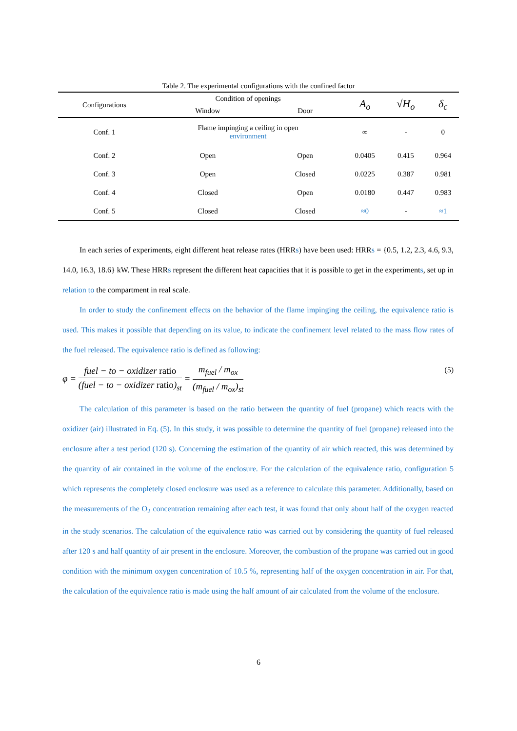Table 2. The experimental configurations with the confined factor
| Configurations | Condition of openings | | A<sub>o</sub> | √H<sub>o</sub> | δ<sub>c</sub> |
| --- | --- | --- | --- | --- | --- |
| | Window | Door | | | |
| Conf. 1 | Flame impinging a ceiling in open environment | | ∞ | - | 0 |
| Conf. 2 | Open | Open | 0.0405 | 0.415 | 0.964 |
| Conf. 3 | Open | Closed | 0.0225 | 0.387 | 0.981 |
| Conf. 4 | Closed | Open | 0.0180 | 0.447 | 0.983 |
| Conf. 5 | Closed | Closed | ≈0 | - | ≈1 |
In each series of experiments, eight different heat release rates (HRRs) have been used: HRRs = {0.5, 1.2, 2.3, 4.6, 9.3, 14.0, 16.3, 18.6} kW. These HRRs represent the different heat capacities that it is possible to get in the experiments, set up in relation to the compartment in real scale.
In order to study the confinement effects on the behavior of the flame impinging the ceiling, the equivalence ratio is used. This makes it possible that depending on its value, to indicate the confinement level related to the mass flow rates of the fuel released. The equivalence ratio is defined as following:
φ = fuel − to − oxidizer ratio (fuel − to − oxidizer ratio)<sub>st</sub> = m<sub>fuel</sub> / m<sub>ox</sub> (m<sub>fuel</sub> / m<sub>ox</sub>)<sub>st</sub>
(5)
The calculation of this parameter is based on the ratio between the quantity of fuel (propane) which reacts with the oxidizer (air) illustrated in Eq. (5). In this study, it was possible to determine the quantity of fuel (propane) released into the enclosure after a test period (120 s). Concerning the estimation of the quantity of air which reacted, this was determined by the quantity of air contained in the volume of the enclosure. For the calculation of the equivalence ratio, configuration 5 which represents the completely closed enclosure was used as a reference to calculate this parameter. Additionally, based on the measurements of the O<sub>2</sub> concentration remaining after each test, it was found that only about half of the oxygen reacted in the study scenarios. The calculation of the equivalence ratio was carried out by considering the quantity of fuel released after 120 s and half quantity of air present in the enclosure. Moreover, the combustion of the propane was carried out in good condition with the minimum oxygen concentration of 10.5 %, representing half of the oxygen concentration in air. For that, the calculation of the equivalence ratio is made using the half amount of air calculated from the volume of the enclosure.
6